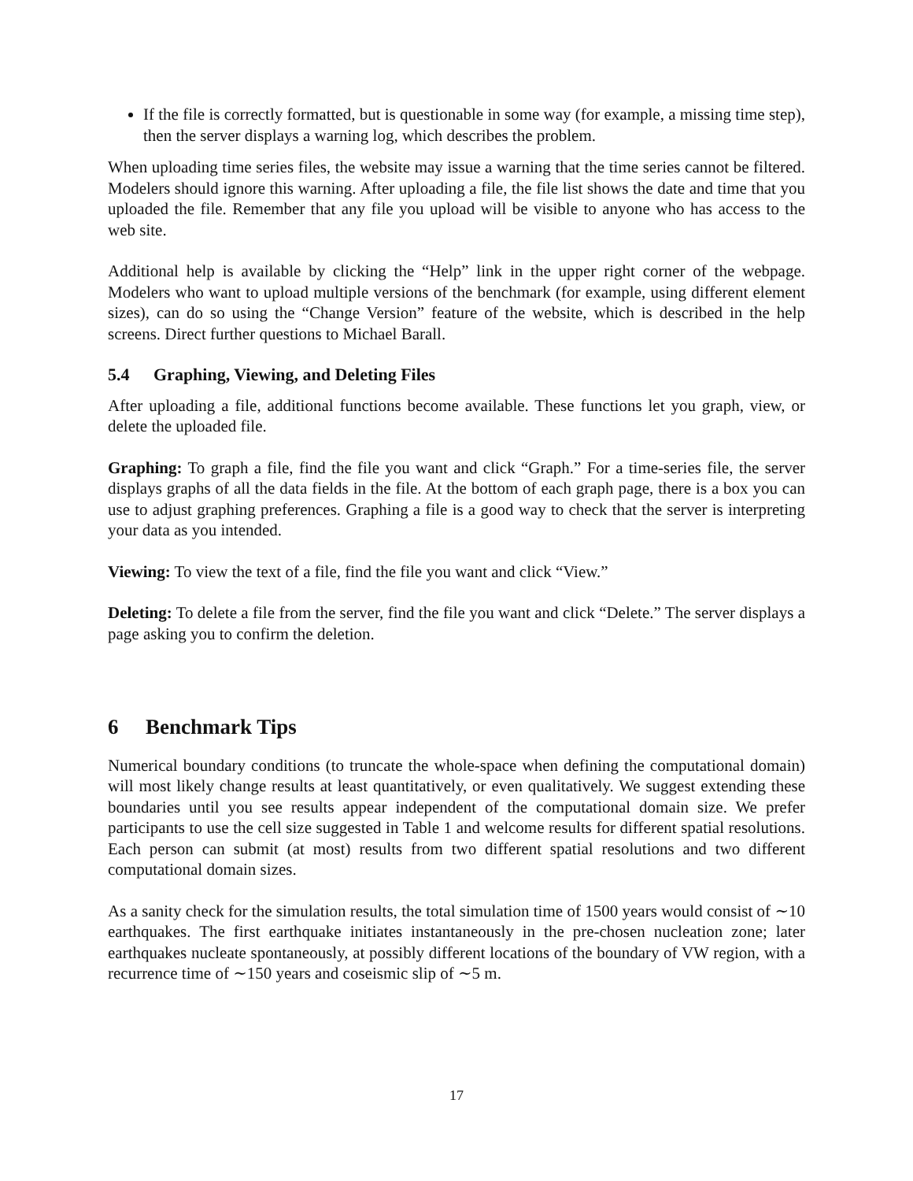If the file is correctly formatted, but is questionable in some way (for example, a missing time step), then the server displays a warning log, which describes the problem.
When uploading time series files, the website may issue a warning that the time series cannot be filtered. Modelers should ignore this warning. After uploading a file, the file list shows the date and time that you uploaded the file. Remember that any file you upload will be visible to anyone who has access to the web site.
Additional help is available by clicking the “Help” link in the upper right corner of the webpage. Modelers who want to upload multiple versions of the benchmark (for example, using different element sizes), can do so using the “Change Version” feature of the website, which is described in the help screens. Direct further questions to Michael Barall.
5.4 Graphing, Viewing, and Deleting Files
After uploading a file, additional functions become available. These functions let you graph, view, or delete the uploaded file.
Graphing: To graph a file, find the file you want and click “Graph.” For a time-series file, the server displays graphs of all the data fields in the file. At the bottom of each graph page, there is a box you can use to adjust graphing preferences. Graphing a file is a good way to check that the server is interpreting your data as you intended.
Viewing: To view the text of a file, find the file you want and click “View.”
Deleting: To delete a file from the server, find the file you want and click “Delete.” The server displays a page asking you to confirm the deletion.
6 Benchmark Tips
Numerical boundary conditions (to truncate the whole-space when defining the computational domain) will most likely change results at least quantitatively, or even qualitatively. We suggest extending these boundaries until you see results appear independent of the computational domain size. We prefer participants to use the cell size suggested in Table 1 and welcome results for different spatial resolutions. Each person can submit (at most) results from two different spatial resolutions and two different computational domain sizes.
As a sanity check for the simulation results, the total simulation time of 1500 years would consist of ∼10 earthquakes. The first earthquake initiates instantaneously in the pre-chosen nucleation zone; later earthquakes nucleate spontaneously, at possibly different locations of the boundary of VW region, with a recurrence time of ∼150 years and coseismic slip of ∼5 m.
17